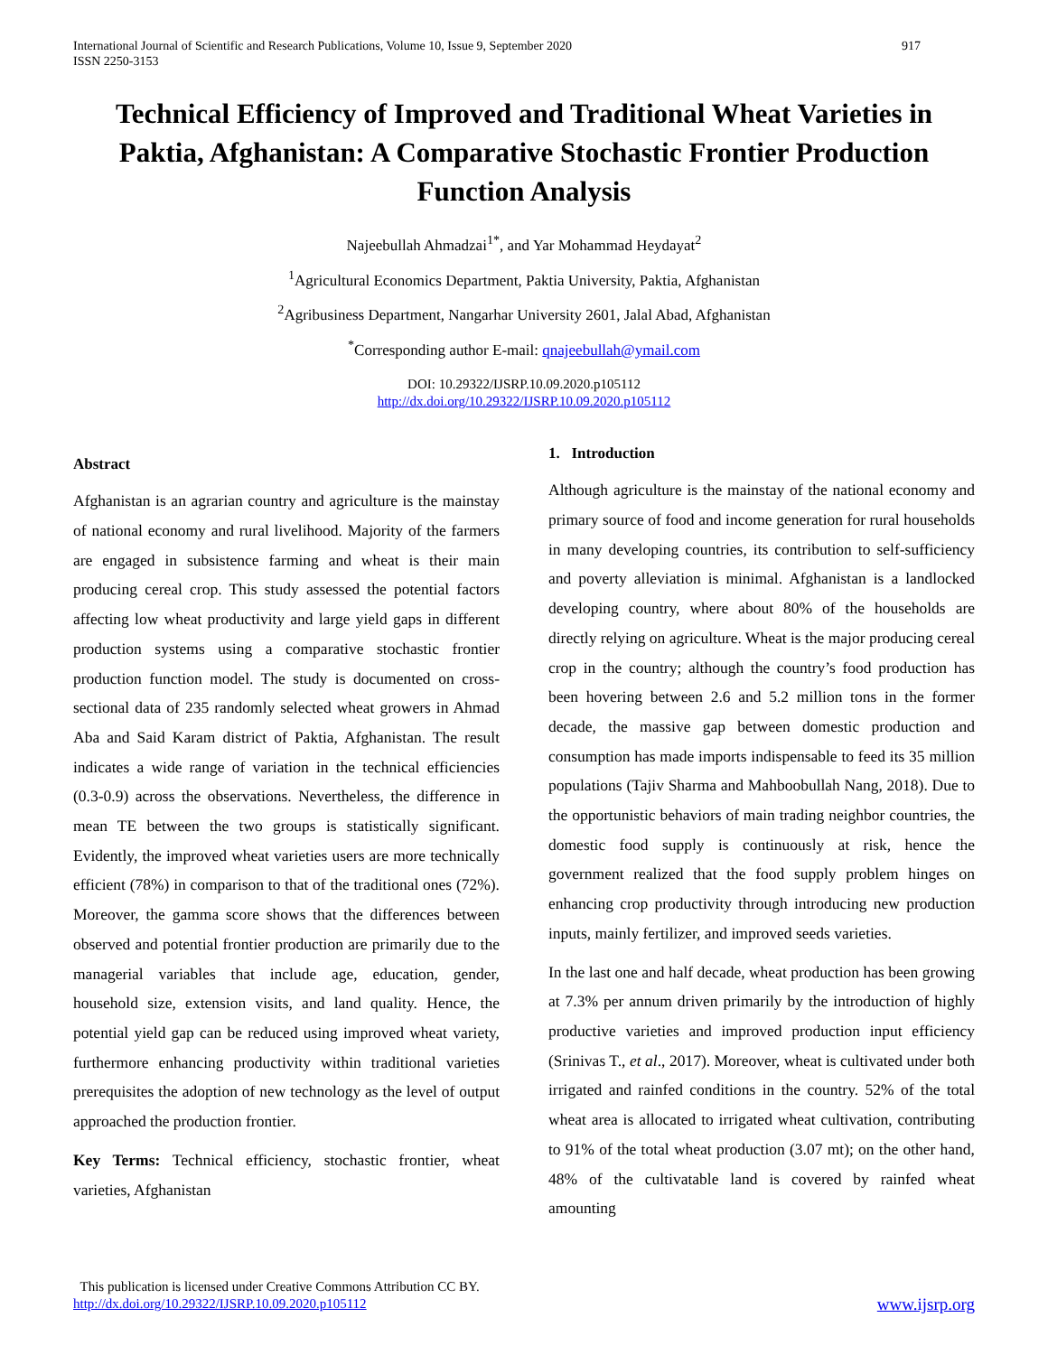International Journal of Scientific and Research Publications, Volume 10, Issue 9, September 2020
ISSN 2250-3153
917
Technical Efficiency of Improved and Traditional Wheat Varieties in Paktia, Afghanistan: A Comparative Stochastic Frontier Production Function Analysis
Najeebullah Ahmadzai<sup>1*</sup>, and Yar Mohammad Heydayat<sup>2</sup>
<sup>1</sup> Agricultural Economics Department, Paktia University, Paktia, Afghanistan
<sup>2</sup> Agribusiness Department, Nangarhar University 2601, Jalal Abad, Afghanistan
<sup>*</sup> Corresponding author E-mail: qnajeebullah@ymail.com
DOI: 10.29322/IJSRP.10.09.2020.p105112
http://dx.doi.org/10.29322/IJSRP.10.09.2020.p105112
Abstract
Afghanistan is an agrarian country and agriculture is the mainstay of national economy and rural livelihood. Majority of the farmers are engaged in subsistence farming and wheat is their main producing cereal crop. This study assessed the potential factors affecting low wheat productivity and large yield gaps in different production systems using a comparative stochastic frontier production function model. The study is documented on cross-sectional data of 235 randomly selected wheat growers in Ahmad Aba and Said Karam district of Paktia, Afghanistan. The result indicates a wide range of variation in the technical efficiencies (0.3-0.9) across the observations. Nevertheless, the difference in mean TE between the two groups is statistically significant. Evidently, the improved wheat varieties users are more technically efficient (78%) in comparison to that of the traditional ones (72%). Moreover, the gamma score shows that the differences between observed and potential frontier production are primarily due to the managerial variables that include age, education, gender, household size, extension visits, and land quality. Hence, the potential yield gap can be reduced using improved wheat variety, furthermore enhancing productivity within traditional varieties prerequisites the adoption of new technology as the level of output approached the production frontier.
Key Terms: Technical efficiency, stochastic frontier, wheat varieties, Afghanistan
1. Introduction
Although agriculture is the mainstay of the national economy and primary source of food and income generation for rural households in many developing countries, its contribution to self-sufficiency and poverty alleviation is minimal. Afghanistan is a landlocked developing country, where about 80% of the households are directly relying on agriculture. Wheat is the major producing cereal crop in the country; although the country’s food production has been hovering between 2.6 and 5.2 million tons in the former decade, the massive gap between domestic production and consumption has made imports indispensable to feed its 35 million populations (Tajiv Sharma and Mahboobullah Nang, 2018). Due to the opportunistic behaviors of main trading neighbor countries, the domestic food supply is continuously at risk, hence the government realized that the food supply problem hinges on enhancing crop productivity through introducing new production inputs, mainly fertilizer, and improved seeds varieties.
In the last one and half decade, wheat production has been growing at 7.3% per annum driven primarily by the introduction of highly productive varieties and improved production input efficiency (Srinivas T., et al., 2017). Moreover, wheat is cultivated under both irrigated and rainfed conditions in the country. 52% of the total wheat area is allocated to irrigated wheat cultivation, contributing to 91% of the total wheat production (3.07 mt); on the other hand, 48% of the cultivatable land is covered by rainfed wheat amounting
This publication is licensed under Creative Commons Attribution CC BY.
http://dx.doi.org/10.29322/IJSRP.10.09.2020.p105112
www.ijsrp.org